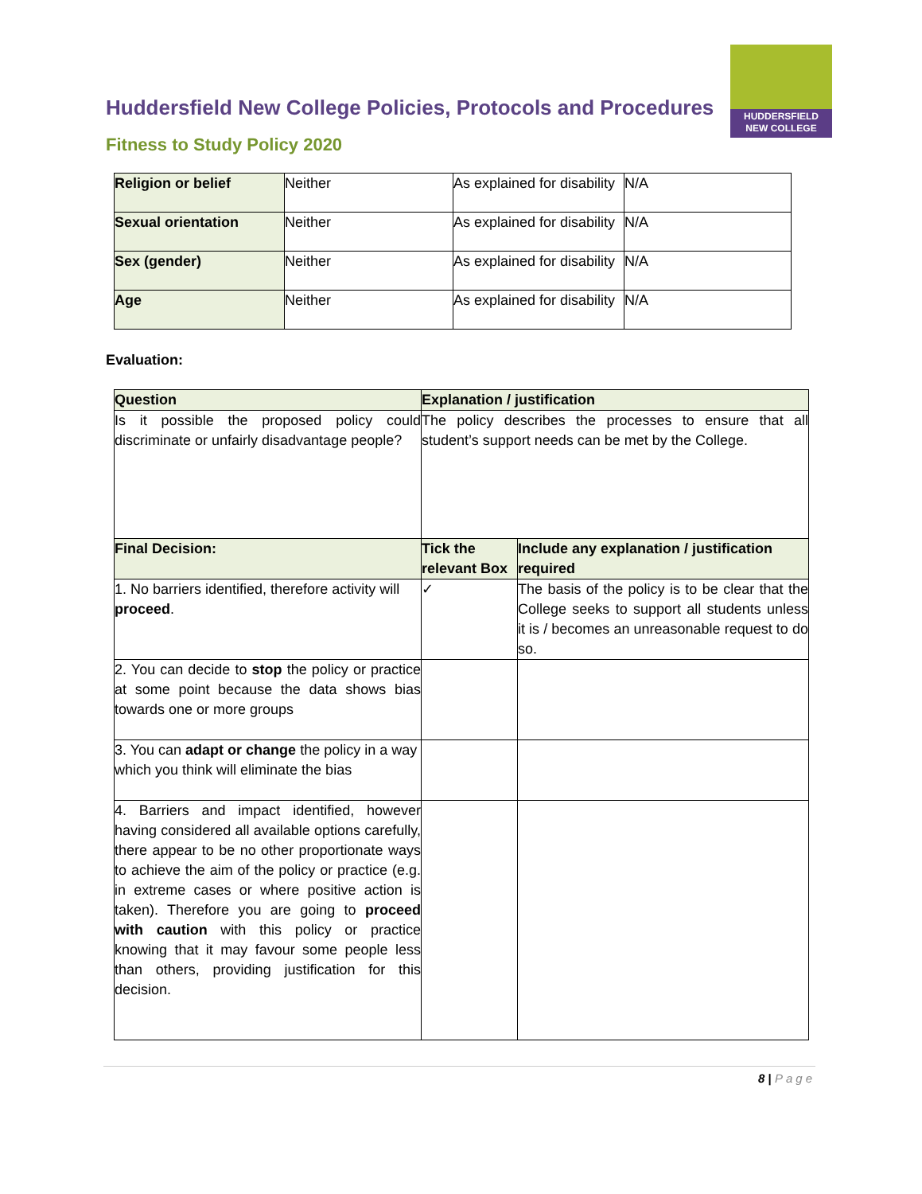HUDDERSFIELD
NEW COLLEGE
Huddersfield New College Policies, Protocols and Procedures
Fitness to Study Policy 2020
| Religion or belief | Neither | As explained for disability | N/A |
| Sexual orientation | Neither | As explained for disability | N/A |
| Sex (gender) | Neither | As explained for disability | N/A |
| Age | Neither | As explained for disability | N/A |
Evaluation:
| Question | Explanation / justification | |
| --- | --- | --- |
| Is it possible the proposed policy could discriminate or unfairly disadvantage people? | The policy describes the processes to ensure that all student’s support needs can be met by the College. | |
| Final Decision: | Tick the relevant Box | Include any explanation / justification required |
| 1. No barriers identified, therefore activity will proceed . | ✓ | The basis of the policy is to be clear that the College seeks to support all students unless it is / becomes an unreasonable request to do so. |
| 2. You can decide to stop the policy or practice at some point because the data shows bias towards one or more groups | | |
| 3. You can adapt or change the policy in a way which you think will eliminate the bias | | |
| 4. Barriers and impact identified, however having considered all available options carefully, there appear to be no other proportionate ways to achieve the aim of the policy or practice (e.g. in extreme cases or where positive action is taken). Therefore you are going to proceed with caution with this policy or practice knowing that it may favour some people less than others, providing justification for this decision. | | |
8 | Page